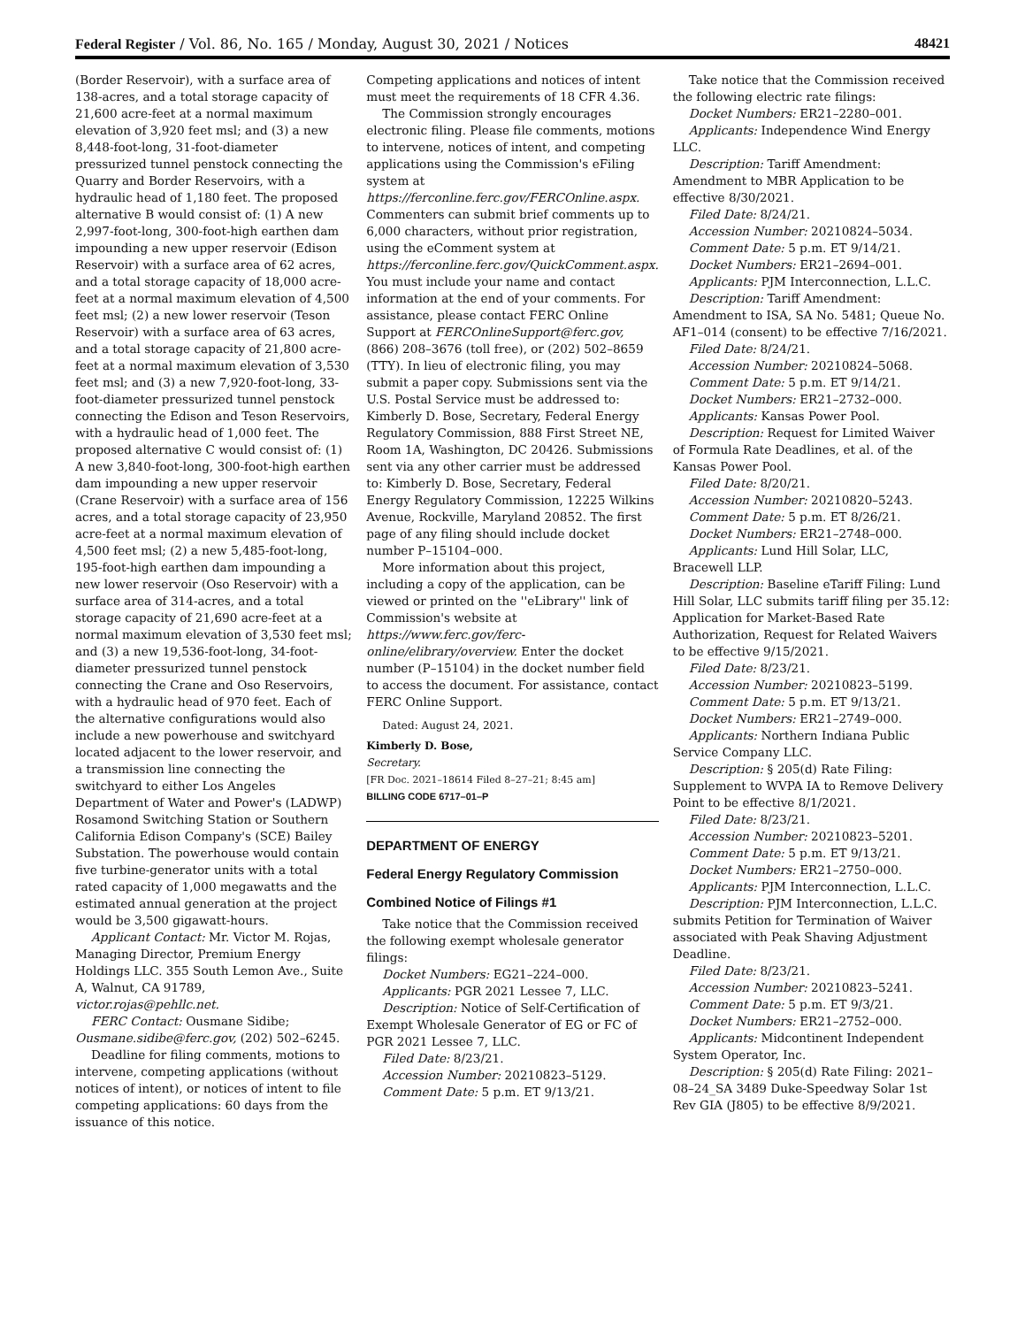Federal Register / Vol. 86, No. 165 / Monday, August 30, 2021 / Notices 48421
(Border Reservoir), with a surface area of 138-acres, and a total storage capacity of 21,600 acre-feet at a normal maximum elevation of 3,920 feet msl; and (3) a new 8,448-foot-long, 31-foot-diameter pressurized tunnel penstock connecting the Quarry and Border Reservoirs, with a hydraulic head of 1,180 feet. The proposed alternative B would consist of: (1) A new 2,997-foot-long, 300-foot-high earthen dam impounding a new upper reservoir (Edison Reservoir) with a surface area of 62 acres, and a total storage capacity of 18,000 acre-feet at a normal maximum elevation of 4,500 feet msl; (2) a new lower reservoir (Teson Reservoir) with a surface area of 63 acres, and a total storage capacity of 21,800 acre-feet at a normal maximum elevation of 3,530 feet msl; and (3) a new 7,920-foot-long, 33-foot-diameter pressurized tunnel penstock connecting the Edison and Teson Reservoirs, with a hydraulic head of 1,000 feet. The proposed alternative C would consist of: (1) A new 3,840-foot-long, 300-foot-high earthen dam impounding a new upper reservoir (Crane Reservoir) with a surface area of 156 acres, and a total storage capacity of 23,950 acre-feet at a normal maximum elevation of 4,500 feet msl; (2) a new 5,485-foot-long, 195-foot-high earthen dam impounding a new lower reservoir (Oso Reservoir) with a surface area of 314-acres, and a total storage capacity of 21,690 acre-feet at a normal maximum elevation of 3,530 feet msl; and (3) a new 19,536-foot-long, 34-foot-diameter pressurized tunnel penstock connecting the Crane and Oso Reservoirs, with a hydraulic head of 970 feet. Each of the alternative configurations would also include a new powerhouse and switchyard located adjacent to the lower reservoir, and a transmission line connecting the switchyard to either Los Angeles Department of Water and Power's (LADWP) Rosamond Switching Station or Southern California Edison Company's (SCE) Bailey Substation. The powerhouse would contain five turbine-generator units with a total rated capacity of 1,000 megawatts and the estimated annual generation at the project would be 3,500 gigawatt-hours.
Applicant Contact: Mr. Victor M. Rojas, Managing Director, Premium Energy Holdings LLC. 355 South Lemon Ave., Suite A, Walnut, CA 91789, victor.rojas@pehllc.net.
FERC Contact: Ousmane Sidibe; Ousmane.sidibe@ferc.gov, (202) 502–6245.
Deadline for filing comments, motions to intervene, competing applications (without notices of intent), or notices of intent to file competing applications: 60 days from the issuance of this notice.
Competing applications and notices of intent must meet the requirements of 18 CFR 4.36.
The Commission strongly encourages electronic filing. Please file comments, motions to intervene, notices of intent, and competing applications using the Commission's eFiling system at https://ferconline.ferc.gov/FERCOnline.aspx. Commenters can submit brief comments up to 6,000 characters, without prior registration, using the eComment system at https://ferconline.ferc.gov/QuickComment.aspx. You must include your name and contact information at the end of your comments. For assistance, please contact FERC Online Support at FERCOnlineSupport@ferc.gov, (866) 208–3676 (toll free), or (202) 502–8659 (TTY). In lieu of electronic filing, you may submit a paper copy. Submissions sent via the U.S. Postal Service must be addressed to: Kimberly D. Bose, Secretary, Federal Energy Regulatory Commission, 888 First Street NE, Room 1A, Washington, DC 20426. Submissions sent via any other carrier must be addressed to: Kimberly D. Bose, Secretary, Federal Energy Regulatory Commission, 12225 Wilkins Avenue, Rockville, Maryland 20852. The first page of any filing should include docket number P–15104–000.
More information about this project, including a copy of the application, can be viewed or printed on the ''eLibrary'' link of Commission's website at https://www.ferc.gov/ferc-online/elibrary/overview. Enter the docket number (P–15104) in the docket number field to access the document. For assistance, contact FERC Online Support.
Dated: August 24, 2021.
Kimberly D. Bose,
Secretary.
[FR Doc. 2021–18614 Filed 8–27–21; 8:45 am]
BILLING CODE 6717–01–P
DEPARTMENT OF ENERGY
Federal Energy Regulatory Commission
Combined Notice of Filings #1
Take notice that the Commission received the following exempt wholesale generator filings:
Docket Numbers: EG21–224–000.
Applicants: PGR 2021 Lessee 7, LLC.
Description: Notice of Self-Certification of Exempt Wholesale Generator of EG or FC of PGR 2021 Lessee 7, LLC.
Filed Date: 8/23/21.
Accession Number: 20210823–5129.
Comment Date: 5 p.m. ET 9/13/21.
Take notice that the Commission received the following electric rate filings:
Docket Numbers: ER21–2280–001.
Applicants: Independence Wind Energy LLC.
Description: Tariff Amendment: Amendment to MBR Application to be effective 8/30/2021.
Filed Date: 8/24/21.
Accession Number: 20210824–5034.
Comment Date: 5 p.m. ET 9/14/21.
Docket Numbers: ER21–2694–001.
Applicants: PJM Interconnection, L.L.C.
Description: Tariff Amendment: Amendment to ISA, SA No. 5481; Queue No. AF1–014 (consent) to be effective 7/16/2021.
Filed Date: 8/24/21.
Accession Number: 20210824–5068.
Comment Date: 5 p.m. ET 9/14/21.
Docket Numbers: ER21–2732–000.
Applicants: Kansas Power Pool.
Description: Request for Limited Waiver of Formula Rate Deadlines, et al. of the Kansas Power Pool.
Filed Date: 8/20/21.
Accession Number: 20210820–5243.
Comment Date: 5 p.m. ET 8/26/21.
Docket Numbers: ER21–2748–000.
Applicants: Lund Hill Solar, LLC, Bracewell LLP.
Description: Baseline eTariff Filing: Lund Hill Solar, LLC submits tariff filing per 35.12: Application for Market-Based Rate Authorization, Request for Related Waivers to be effective 9/15/2021.
Filed Date: 8/23/21.
Accession Number: 20210823–5199.
Comment Date: 5 p.m. ET 9/13/21.
Docket Numbers: ER21–2749–000.
Applicants: Northern Indiana Public Service Company LLC.
Description: § 205(d) Rate Filing: Supplement to WVPA IA to Remove Delivery Point to be effective 8/1/2021.
Filed Date: 8/23/21.
Accession Number: 20210823–5201.
Comment Date: 5 p.m. ET 9/13/21.
Docket Numbers: ER21–2750–000.
Applicants: PJM Interconnection, L.L.C.
Description: PJM Interconnection, L.L.C. submits Petition for Termination of Waiver associated with Peak Shaving Adjustment Deadline.
Filed Date: 8/23/21.
Accession Number: 20210823–5241.
Comment Date: 5 p.m. ET 9/3/21.
Docket Numbers: ER21–2752–000.
Applicants: Midcontinent Independent System Operator, Inc.
Description: § 205(d) Rate Filing: 2021–08–24_SA 3489 Duke-Speedway Solar 1st Rev GIA (J805) to be effective 8/9/2021.